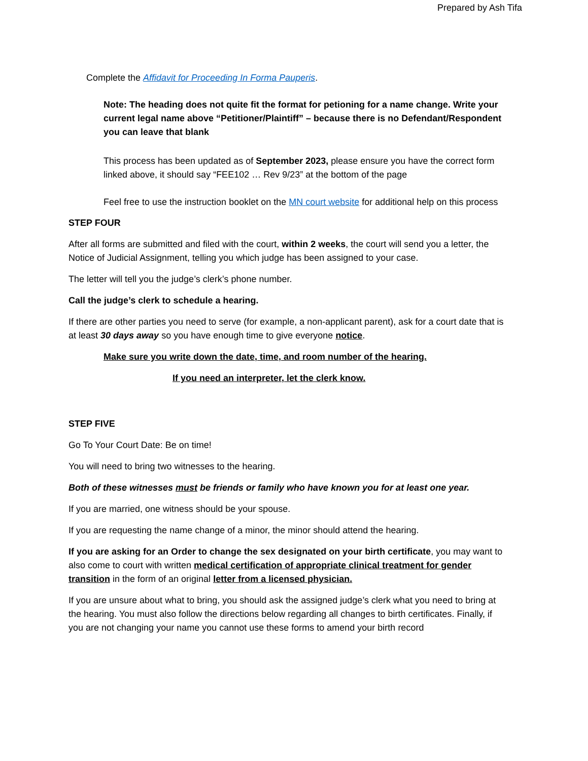Prepared by Ash Tifa
Complete the Affidavit for Proceeding In Forma Pauperis.
Note: The heading does not quite fit the format for petioning for a name change. Write your current legal name above “Petitioner/Plaintiff” – because there is no Defendant/Respondent you can leave that blank
This process has been updated as of September 2023, please ensure you have the correct form linked above, it should say “FEE102 … Rev 9/23” at the bottom of the page
Feel free to use the instruction booklet on the MN court website for additional help on this process
STEP FOUR
After all forms are submitted and filed with the court, within 2 weeks, the court will send you a letter, the Notice of Judicial Assignment, telling you which judge has been assigned to your case.
The letter will tell you the judge’s clerk’s phone number.
Call the judge’s clerk to schedule a hearing.
If there are other parties you need to serve (for example, a non-applicant parent), ask for a court date that is at least 30 days away so you have enough time to give everyone notice.
Make sure you write down the date, time, and room number of the hearing.
If you need an interpreter, let the clerk know.
STEP FIVE
Go To Your Court Date: Be on time!
You will need to bring two witnesses to the hearing.
Both of these witnesses must be friends or family who have known you for at least one year.
If you are married, one witness should be your spouse.
If you are requesting the name change of a minor, the minor should attend the hearing.
If you are asking for an Order to change the sex designated on your birth certificate, you may want to also come to court with written medical certification of appropriate clinical treatment for gender transition in the form of an original letter from a licensed physician.
If you are unsure about what to bring, you should ask the assigned judge’s clerk what you need to bring at the hearing. You must also follow the directions below regarding all changes to birth certificates. Finally, if you are not changing your name you cannot use these forms to amend your birth record